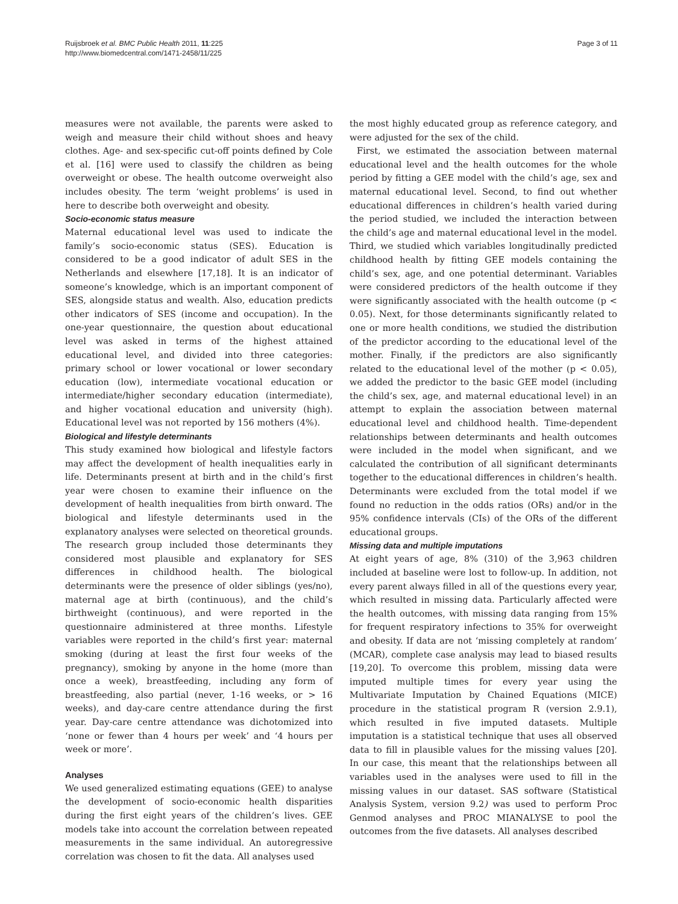Ruijsbroek et al. BMC Public Health 2011, 11:225
http://www.biomedcentral.com/1471-2458/11/225
Page 3 of 11
measures were not available, the parents were asked to weigh and measure their child without shoes and heavy clothes. Age- and sex-specific cut-off points defined by Cole et al. [16] were used to classify the children as being overweight or obese. The health outcome overweight also includes obesity. The term ‘weight problems’ is used in here to describe both overweight and obesity.
Socio-economic status measure
Maternal educational level was used to indicate the family’s socio-economic status (SES). Education is considered to be a good indicator of adult SES in the Netherlands and elsewhere [17,18]. It is an indicator of someone’s knowledge, which is an important component of SES, alongside status and wealth. Also, education predicts other indicators of SES (income and occupation). In the one-year questionnaire, the question about educational level was asked in terms of the highest attained educational level, and divided into three categories: primary school or lower vocational or lower secondary education (low), intermediate vocational education or intermediate/higher secondary education (intermediate), and higher vocational education and university (high). Educational level was not reported by 156 mothers (4%).
Biological and lifestyle determinants
This study examined how biological and lifestyle factors may affect the development of health inequalities early in life. Determinants present at birth and in the child’s first year were chosen to examine their influence on the development of health inequalities from birth onward. The biological and lifestyle determinants used in the explanatory analyses were selected on theoretical grounds. The research group included those determinants they considered most plausible and explanatory for SES differences in childhood health. The biological determinants were the presence of older siblings (yes/no), maternal age at birth (continuous), and the child’s birthweight (continuous), and were reported in the questionnaire administered at three months. Lifestyle variables were reported in the child’s first year: maternal smoking (during at least the first four weeks of the pregnancy), smoking by anyone in the home (more than once a week), breastfeeding, including any form of breastfeeding, also partial (never, 1-16 weeks, or > 16 weeks), and day-care centre attendance during the first year. Day-care centre attendance was dichotomized into ‘none or fewer than 4 hours per week’ and ‘4 hours per week or more’.
Analyses
We used generalized estimating equations (GEE) to analyse the development of socio-economic health disparities during the first eight years of the children’s lives. GEE models take into account the correlation between repeated measurements in the same individual. An autoregressive correlation was chosen to fit the data. All analyses used
the most highly educated group as reference category, and were adjusted for the sex of the child.
First, we estimated the association between maternal educational level and the health outcomes for the whole period by fitting a GEE model with the child’s age, sex and maternal educational level. Second, to find out whether educational differences in children’s health varied during the period studied, we included the interaction between the child’s age and maternal educational level in the model. Third, we studied which variables longitudinally predicted childhood health by fitting GEE models containing the child’s sex, age, and one potential determinant. Variables were considered predictors of the health outcome if they were significantly associated with the health outcome (p < 0.05). Next, for those determinants significantly related to one or more health conditions, we studied the distribution of the predictor according to the educational level of the mother. Finally, if the predictors are also significantly related to the educational level of the mother (p < 0.05), we added the predictor to the basic GEE model (including the child’s sex, age, and maternal educational level) in an attempt to explain the association between maternal educational level and childhood health. Time-dependent relationships between determinants and health outcomes were included in the model when significant, and we calculated the contribution of all significant determinants together to the educational differences in children’s health. Determinants were excluded from the total model if we found no reduction in the odds ratios (ORs) and/or in the 95% confidence intervals (CIs) of the ORs of the different educational groups.
Missing data and multiple imputations
At eight years of age, 8% (310) of the 3,963 children included at baseline were lost to follow-up. In addition, not every parent always filled in all of the questions every year, which resulted in missing data. Particularly affected were the health outcomes, with missing data ranging from 15% for frequent respiratory infections to 35% for overweight and obesity. If data are not ‘missing completely at random’ (MCAR), complete case analysis may lead to biased results [19,20]. To overcome this problem, missing data were imputed multiple times for every year using the Multivariate Imputation by Chained Equations (MICE) procedure in the statistical program R (version 2.9.1), which resulted in five imputed datasets. Multiple imputation is a statistical technique that uses all observed data to fill in plausible values for the missing values [20]. In our case, this meant that the relationships between all variables used in the analyses were used to fill in the missing values in our dataset. SAS software (Statistical Analysis System, version 9.2) was used to perform Proc Genmod analyses and PROC MIANALYSE to pool the outcomes from the five datasets. All analyses described